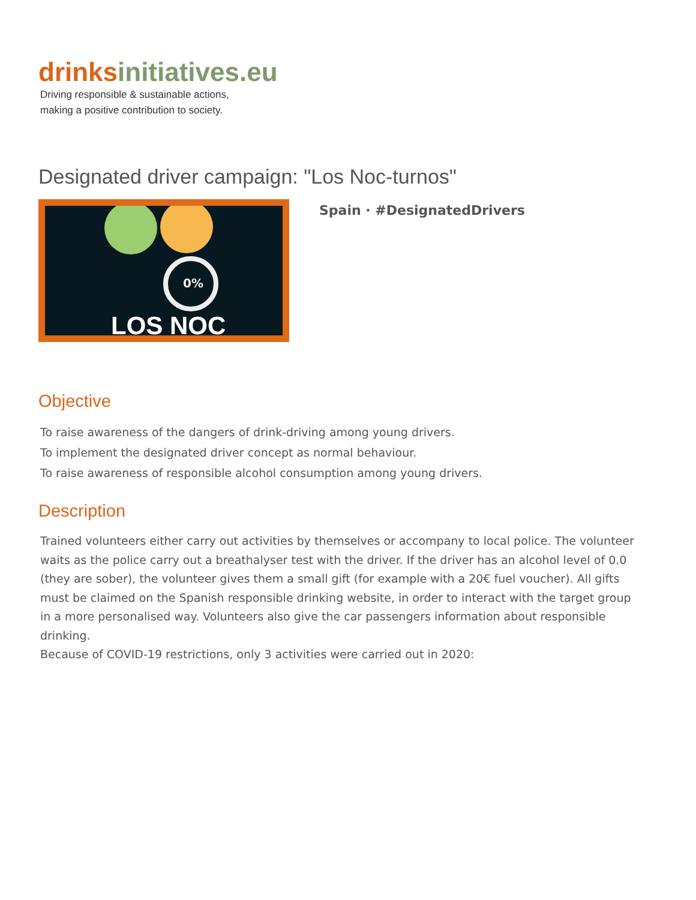drinks initiatives.eu
Driving responsible & sustainable actions,
making a positive contribution to society.
Designated driver campaign: "Los Noc-turnos"
0%
LOS NOC
Spain · #DesignatedDrivers
Objective
To raise awareness of the dangers of drink-driving among young drivers.
To implement the designated driver concept as normal behaviour.
To raise awareness of responsible alcohol consumption among young drivers.
Description
Trained volunteers either carry out activities by themselves or accompany to local police. The volunteer waits as the police carry out a breathalyser test with the driver. If the driver has an alcohol level of 0.0 (they are sober), the volunteer gives them a small gift (for example with a 20€ fuel voucher). All gifts must be claimed on the Spanish responsible drinking website, in order to interact with the target group in a more personalised way. Volunteers also give the car passengers information about responsible drinking.
Because of COVID-19 restrictions, only 3 activities were carried out in 2020: